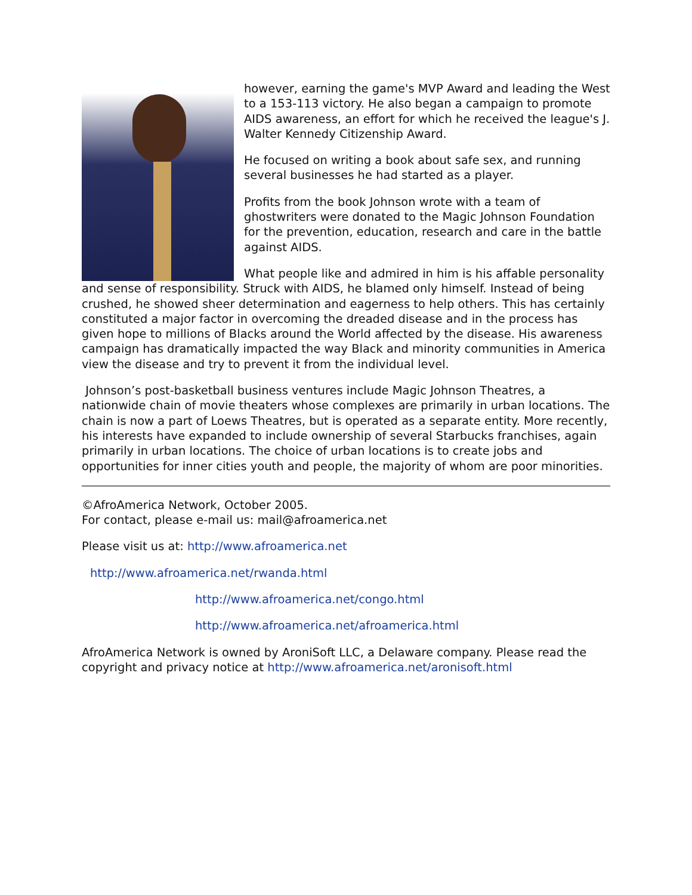however, earning the game's MVP Award and leading the West to a 153-113 victory. He also began a campaign to promote AIDS awareness, an effort for which he received the league's J. Walter Kennedy Citizenship Award.
He focused on writing a book about safe sex, and running several businesses he had started as a player.
Profits from the book Johnson wrote with a team of ghostwriters were donated to the Magic Johnson Foundation for the prevention, education, research and care in the battle against AIDS.
What people like and admired in him is his affable personality and sense of responsibility. Struck with AIDS, he blamed only himself. Instead of being crushed, he showed sheer determination and eagerness to help others. This has certainly constituted a major factor in overcoming the dreaded disease and in the process has given hope to millions of Blacks around the World affected by the disease. His awareness campaign has dramatically impacted the way Black and minority communities in America view the disease and try to prevent it from the individual level.
Johnson’s post-basketball business ventures include Magic Johnson Theatres, a nationwide chain of movie theaters whose complexes are primarily in urban locations. The chain is now a part of Loews Theatres, but is operated as a separate entity. More recently, his interests have expanded to include ownership of several Starbucks franchises, again primarily in urban locations. The choice of urban locations is to create jobs and opportunities for inner cities youth and people, the majority of whom are poor minorities.
©AfroAmerica Network, October 2005.
For contact, please e-mail us: mail@afroamerica.net
Please visit us at: http://www.afroamerica.net
http://www.afroamerica.net/rwanda.html
http://www.afroamerica.net/congo.html
http://www.afroamerica.net/afroamerica.html
AfroAmerica Network is owned by AroniSoft LLC, a Delaware company. Please read the copyright and privacy notice at http://www.afroamerica.net/aronisoft.html